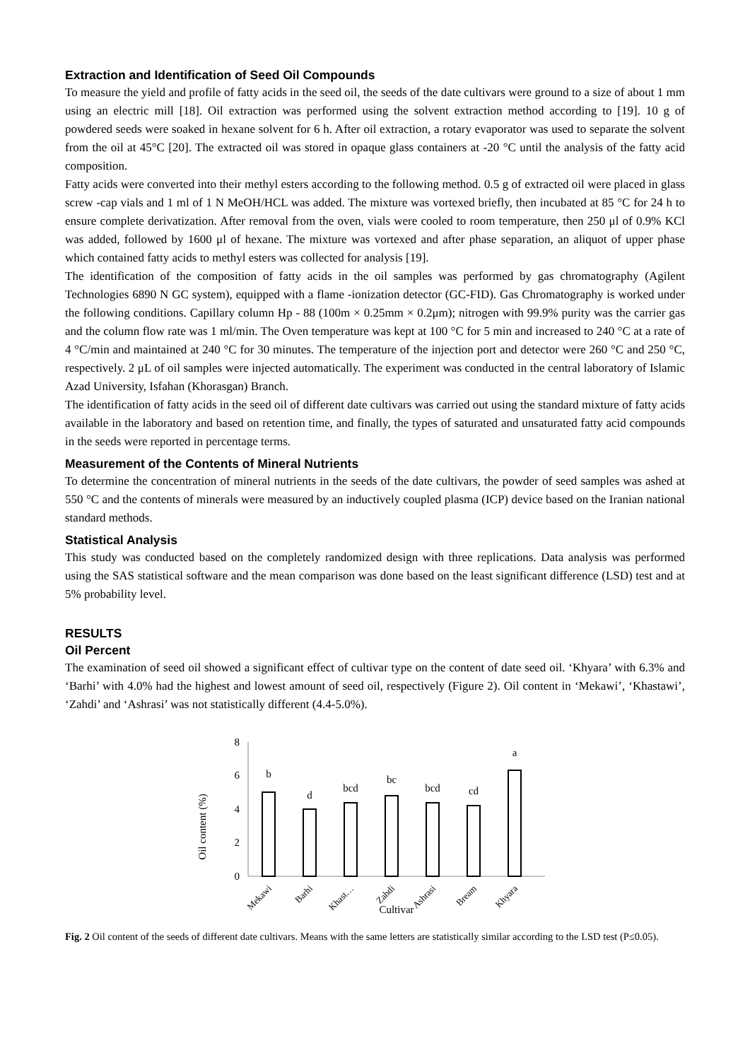Extraction and Identification of Seed Oil Compounds
To measure the yield and profile of fatty acids in the seed oil, the seeds of the date cultivars were ground to a size of about 1 mm using an electric mill [18]. Oil extraction was performed using the solvent extraction method according to [19]. 10 g of powdered seeds were soaked in hexane solvent for 6 h. After oil extraction, a rotary evaporator was used to separate the solvent from the oil at 45°C [20]. The extracted oil was stored in opaque glass containers at -20 °C until the analysis of the fatty acid composition.
Fatty acids were converted into their methyl esters according to the following method. 0.5 g of extracted oil were placed in glass screw -cap vials and 1 ml of 1 N MeOH/HCL was added. The mixture was vortexed briefly, then incubated at 85 °C for 24 h to ensure complete derivatization. After removal from the oven, vials were cooled to room temperature, then 250 μl of 0.9% KCl was added, followed by 1600 μl of hexane. The mixture was vortexed and after phase separation, an aliquot of upper phase which contained fatty acids to methyl esters was collected for analysis [19].
The identification of the composition of fatty acids in the oil samples was performed by gas chromatography (Agilent Technologies 6890 N GC system), equipped with a flame -ionization detector (GC-FID). Gas Chromatography is worked under the following conditions. Capillary column Hp - 88 (100m × 0.25mm × 0.2μm); nitrogen with 99.9% purity was the carrier gas and the column flow rate was 1 ml/min. The Oven temperature was kept at 100 °C for 5 min and increased to 240 °C at a rate of 4 °C/min and maintained at 240 °C for 30 minutes. The temperature of the injection port and detector were 260 °C and 250 °C, respectively. 2 μL of oil samples were injected automatically. The experiment was conducted in the central laboratory of Islamic Azad University, Isfahan (Khorasgan) Branch.
The identification of fatty acids in the seed oil of different date cultivars was carried out using the standard mixture of fatty acids available in the laboratory and based on retention time, and finally, the types of saturated and unsaturated fatty acid compounds in the seeds were reported in percentage terms.
Measurement of the Contents of Mineral Nutrients
To determine the concentration of mineral nutrients in the seeds of the date cultivars, the powder of seed samples was ashed at 550 °C and the contents of minerals were measured by an inductively coupled plasma (ICP) device based on the Iranian national standard methods.
Statistical Analysis
This study was conducted based on the completely randomized design with three replications. Data analysis was performed using the SAS statistical software and the mean comparison was done based on the least significant difference (LSD) test and at 5% probability level.
RESULTS
Oil Percent
The examination of seed oil showed a significant effect of cultivar type on the content of date seed oil. ‘Khyara’ with 6.3% and ‘Barhi’ with 4.0% had the highest and lowest amount of seed oil, respectively (Figure 2). Oil content in ‘Mekawi’, ‘Khastawi’, ‘Zahdi’ and ‘Ashrasi’ was not statistically different (4.4-5.0%).
Oil content (%)
8
6
4
2
0
b
d
bcd
bc
bcd
cd
a
Mekawi
Barhi
Khast…
Zahdi
Ashrasi
Bream
Khyara
Cultivar
Fig. 2 Oil content of the seeds of different date cultivars. Means with the same letters are statistically similar according to the LSD test (P≤0.05).